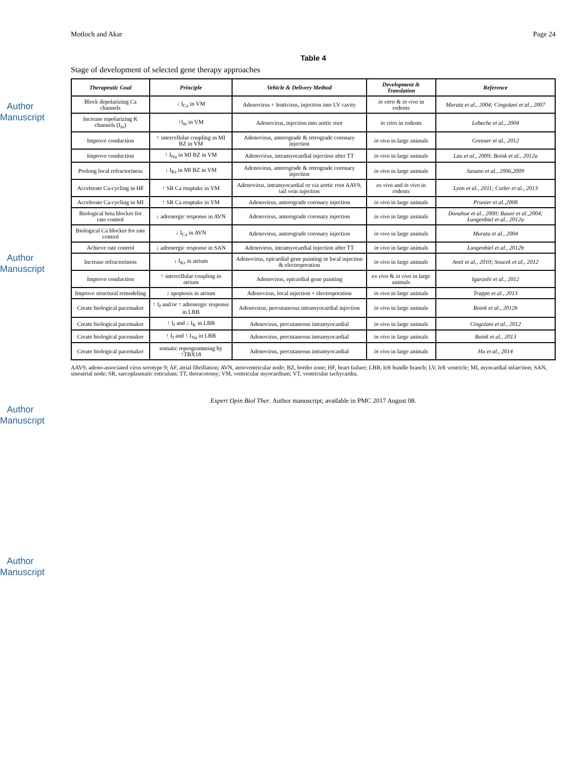Author Manuscript
Author Manuscript
Author Manuscript
Author Manuscript
Motloch and Akar Page 24
Table 4
Stage of development of selected gene therapy approaches
| Therapeutic Goal | Principle | Vehicle & Delivery Method | Development & Translation | Reference |
| --- | --- | --- | --- | --- |
| Block depolarizing Ca channels | ↓ I<sub>Ca</sub> in VM | Adenovirus + lentivirus, injection into LV cavity | in vitro & in vivo in rodents | Murata et al., 2004; Cingolani et al., 2007 |
| Increase repolarizing K channels (I<sub>to</sub>) | ↑I<sub>to</sub> in VM | Adenovirus, injection into aortic root | in vitro in rodents | Lebeche et al., 2004 |
| Improve conduction | ↑ intercellular coupling in MI BZ in VM | Adenovirus, anterograde & retrograde coronary injection | in vivo in large animals | Greener et al., 2012 |
| Improve conduction | ↑ I<sub>Na</sub> in MI BZ in VM | Adenovirus, intramyocardial injection after TT | in vivo in large animals | Lau et al., 2009; Boink et al., 2012a |
| Prolong local refractoriness | ↓ I<sub>Kr</sub> in MI BZ in VM | Adenovirus, anterograde & retrograde coronary injection | in vivo in large animals | Sasano et al., 2006,2009 |
| Accelerate Ca-cycling in HF | ↑ SR Ca reuptake in VM | Adenovirus, intramyocardial or via aortic root AAV9, tail vein injection | ex vivo and in vivo in rodents | Lyon et al., 2011; Cutler et al., 2013 |
| Accelerate Ca-cycling in MI | ↑ SR Ca reuptake in VM | Adenovirus, anterograde coronary injection | in vivo in large animals | Prunier et al.,2008 |
| Biological beta blocker for rate control | ↓ adrenergic response in AVN | Adenovirus, anterograde coronary injection | in vivo in large animals | Donahue et al., 2000; Bauer et al.,2004; Lungenbiel et al., 2012a |
| Biological Ca blocker for rate control | ↓ I<sub>Ca</sub> in AVN | Adenovirus, anterograde coronary injection | in vivo in large animals | Murata et al., 2004 |
| Achieve rate control | ↓ adrenergic response in SAN | Adenovirus, intramyocardial injection after TT | in vivo in large animals | Lungenbiel et al., 2012b |
| Increase refractoriness | ↓ I<sub>Kr</sub> in atrium | Adenovirus, epicardial gene painting or local injection & electroporation | in vivo in large animals | Amit et al., 2010; Soucek et al., 2012 |
| Improve conduction | ↑ intercellular coupling in atrium | Adenovirus, epicardial gene painting | ex vivo & in vivo in large animals | Igarashi et al., 2012 |
| Improve structural remodeling | ↓ apoptosis in atrium | Adenovirus, local injection + electroporation | in vivo in large animals | Trappe et al., 2013 |
| Create biological pacemaker | ↑ I<sub>f</sub> and/or ↑ adrenergic response in LBB | Adenovirus, percutaneous intramyocardial injection | in vivo in large animals | Boink et al., 2012b |
| Create biological pacemaker | ↑ I<sub>f</sub> and ↓ I<sub>K</sub> in LBB | Adenovirus, percutaneous intramyocardial | in vivo in large animals | Cingolani et al., 2012 |
| Create biological pacemaker | ↑ I<sub>f</sub> and ↑ I<sub>Na</sub> in LBB | Adenovirus, percutaneous intramyocardial | in vivo in large animals | Boink et al., 2013 |
| Create biological pacemaker | somatic reprogramming by ↑TBX18 | Adenovirus, percutaneous intramyocardial | in vivo in large animals | Hu et al., 2014 |
AAV9, adeno-associated virus serotype 9; AF, atrial fibrillation; AVN, atrioventricular node; BZ, border zone; HF, heart failure; LBB, left bundle branch; LV, left ventricle; MI, myocardial infarction; SAN, sinoatrial node; SR, sarcoplasmatic reticulum; TT, thoracotomy; VM, ventricular myocardium; VT, ventricular tachycardia.
Expert Opin Biol Ther. Author manuscript; available in PMC 2017 August 08.